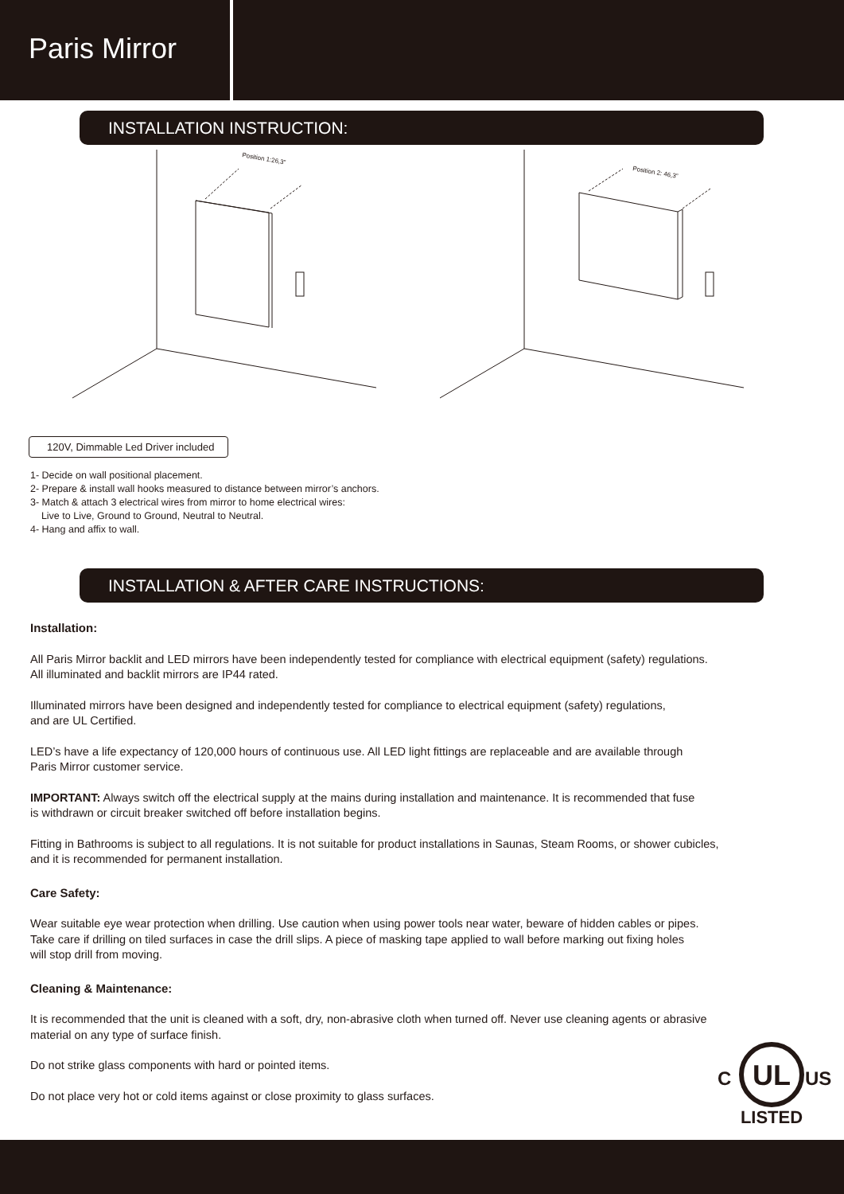Paris Mirror
INSTALLATION INSTRUCTION:
Position 1:26,3”
Position 2: 46,3”
120V, Dimmable Led Driver included
1- Decide on wall positional placement.
2- Prepare & install wall hooks measured to distance between mirror’s anchors.
3- Match & attach 3 electrical wires from mirror to home electrical wires:
Live to Live, Ground to Ground, Neutral to Neutral.
4- Hang and affix to wall.
INSTALLATION & AFTER CARE INSTRUCTIONS:
Installation:
All Paris Mirror backlit and LED mirrors have been independently tested for compliance with electrical equipment (safety) regulations.
All illuminated and backlit mirrors are IP44 rated.
Illuminated mirrors have been designed and independently tested for compliance to electrical equipment (safety) regulations,
and are UL Certified.
LED’s have a life expectancy of 120,000 hours of continuous use. All LED light fittings are replaceable and are available through
Paris Mirror customer service.
IMPORTANT: Always switch off the electrical supply at the mains during installation and maintenance. It is recommended that fuse
is withdrawn or circuit breaker switched off before installation begins.
Fitting in Bathrooms is subject to all regulations. It is not suitable for product installations in Saunas, Steam Rooms, or shower cubicles,
and it is recommended for permanent installation.
Care Safety:
Wear suitable eye wear protection when drilling. Use caution when using power tools near water, beware of hidden cables or pipes.
Take care if drilling on tiled surfaces in case the drill slips. A piece of masking tape applied to wall before marking out fixing holes
will stop drill from moving.
Cleaning & Maintenance:
It is recommended that the unit is cleaned with a soft, dry, non-abrasive cloth when turned off. Never use cleaning agents or abrasive
material on any type of surface finish.
Do not strike glass components with hard or pointed items.
Do not place very hot or cold items against or close proximity to glass surfaces.
UL
C
US
LISTED